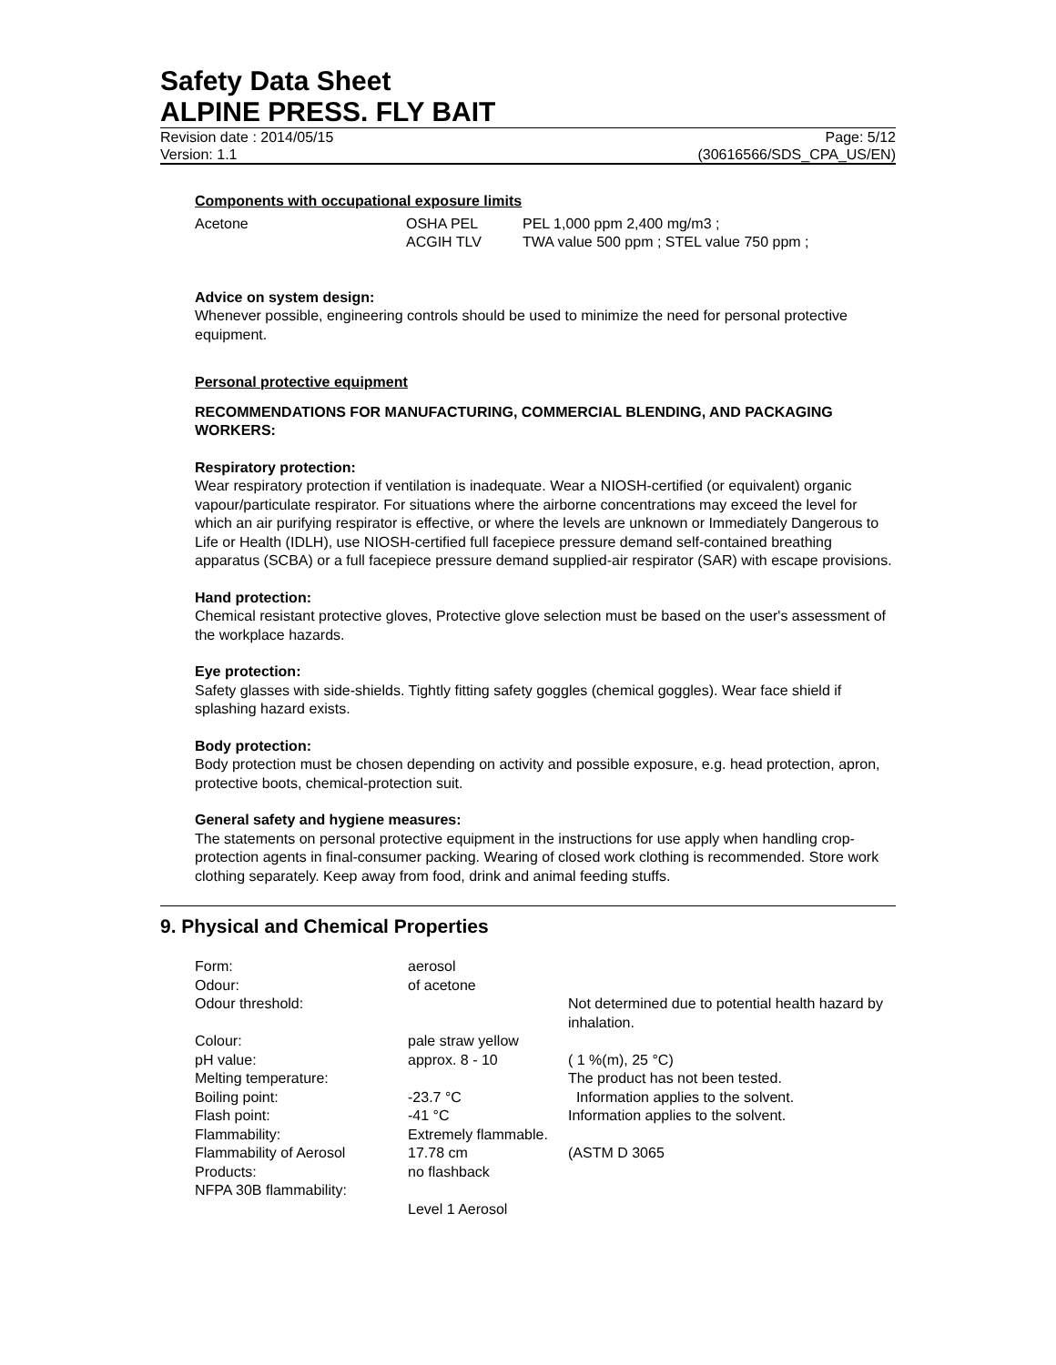Safety Data Sheet
ALPINE PRESS. FLY BAIT
Revision date : 2014/05/15 Page: 5/12
Version: 1.1 (30616566/SDS_CPA_US/EN)
Components with occupational exposure limits
| Acetone | OSHA PEL | PEL 1,000 ppm 2,400 mg/m3 ; |
| | ACGIH TLV | TWA value 500 ppm ; STEL value 750 ppm ; |
Advice on system design:
Whenever possible, engineering controls should be used to minimize the need for personal protective equipment.
Personal protective equipment
RECOMMENDATIONS FOR MANUFACTURING, COMMERCIAL BLENDING, AND PACKAGING WORKERS:
Respiratory protection:
Wear respiratory protection if ventilation is inadequate. Wear a NIOSH-certified (or equivalent) organic vapour/particulate respirator. For situations where the airborne concentrations may exceed the level for which an air purifying respirator is effective, or where the levels are unknown or Immediately Dangerous to Life or Health (IDLH), use NIOSH-certified full facepiece pressure demand self-contained breathing apparatus (SCBA) or a full facepiece pressure demand supplied-air respirator (SAR) with escape provisions.
Hand protection:
Chemical resistant protective gloves, Protective glove selection must be based on the user's assessment of the workplace hazards.
Eye protection:
Safety glasses with side-shields. Tightly fitting safety goggles (chemical goggles). Wear face shield if splashing hazard exists.
Body protection:
Body protection must be chosen depending on activity and possible exposure, e.g. head protection, apron, protective boots, chemical-protection suit.
General safety and hygiene measures:
The statements on personal protective equipment in the instructions for use apply when handling crop-protection agents in final-consumer packing. Wearing of closed work clothing is recommended. Store work clothing separately. Keep away from food, drink and animal feeding stuffs.
9. Physical and Chemical Properties
| Form: | aerosol | |
| Odour: | of acetone | |
| Odour threshold: | | Not determined due to potential health hazard by inhalation. |
| Colour: | pale straw yellow | |
| pH value: | approx. 8 - 10 | ( 1 %(m), 25 °C) |
| Melting temperature: | | The product has not been tested. |
| Boiling point: | -23.7 °C | Information applies to the solvent. |
| Flash point: | -41 °C | Information applies to the solvent. |
| Flammability: | Extremely flammable. | |
| Flammability of Aerosol Products: NFPA 30B flammability: | 17.78 cm no flashback Level 1 Aerosol | (ASTM D 3065 |